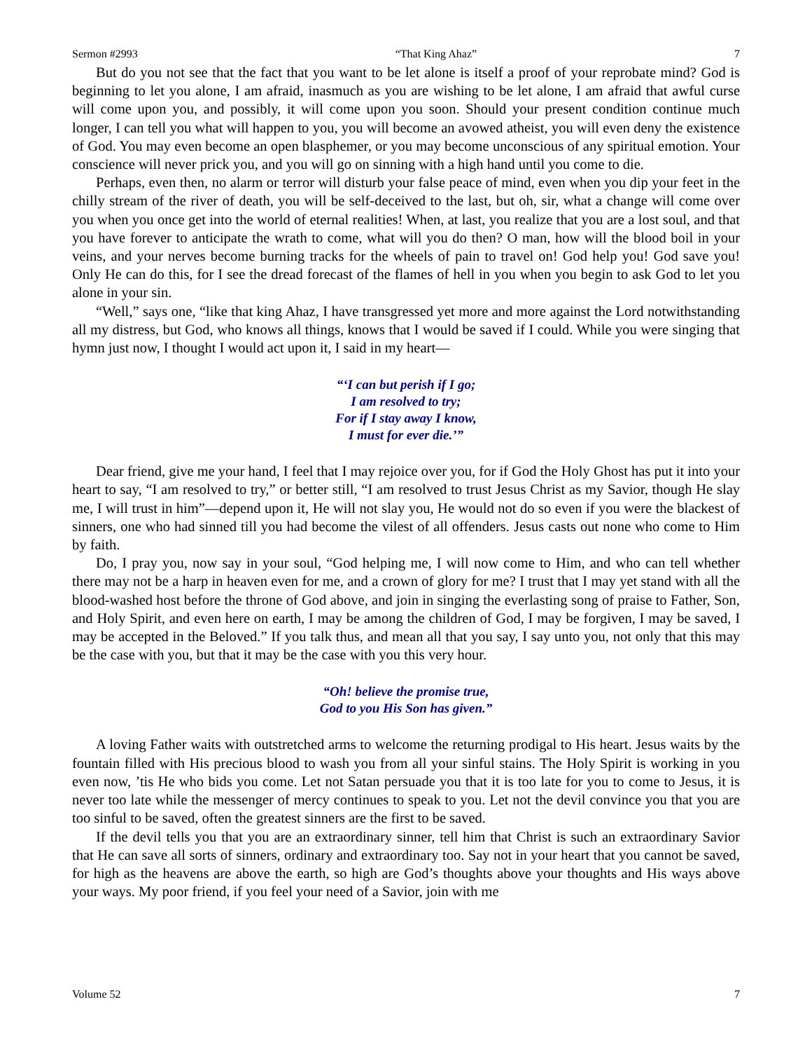Sermon #2993 “That King Ahaz” 7
But do you not see that the fact that you want to be let alone is itself a proof of your reprobate mind? God is beginning to let you alone, I am afraid, inasmuch as you are wishing to be let alone, I am afraid that awful curse will come upon you, and possibly, it will come upon you soon. Should your present condition continue much longer, I can tell you what will happen to you, you will become an avowed atheist, you will even deny the existence of God. You may even become an open blasphemer, or you may become unconscious of any spiritual emotion. Your conscience will never prick you, and you will go on sinning with a high hand until you come to die.
Perhaps, even then, no alarm or terror will disturb your false peace of mind, even when you dip your feet in the chilly stream of the river of death, you will be self-deceived to the last, but oh, sir, what a change will come over you when you once get into the world of eternal realities! When, at last, you realize that you are a lost soul, and that you have forever to anticipate the wrath to come, what will you do then? O man, how will the blood boil in your veins, and your nerves become burning tracks for the wheels of pain to travel on! God help you! God save you! Only He can do this, for I see the dread forecast of the flames of hell in you when you begin to ask God to let you alone in your sin.
“Well,” says one, “like that king Ahaz, I have transgressed yet more and more against the Lord notwithstanding all my distress, but God, who knows all things, knows that I would be saved if I could. While you were singing that hymn just now, I thought I would act upon it, I said in my heart—
“‘I can but perish if I go;
I am resolved to try;
For if I stay away I know,
I must for ever die.’”
Dear friend, give me your hand, I feel that I may rejoice over you, for if God the Holy Ghost has put it into your heart to say, “I am resolved to try,” or better still, “I am resolved to trust Jesus Christ as my Savior, though He slay me, I will trust in him”—depend upon it, He will not slay you, He would not do so even if you were the blackest of sinners, one who had sinned till you had become the vilest of all offenders. Jesus casts out none who come to Him by faith.
Do, I pray you, now say in your soul, “God helping me, I will now come to Him, and who can tell whether there may not be a harp in heaven even for me, and a crown of glory for me? I trust that I may yet stand with all the blood-washed host before the throne of God above, and join in singing the everlasting song of praise to Father, Son, and Holy Spirit, and even here on earth, I may be among the children of God, I may be forgiven, I may be saved, I may be accepted in the Beloved.” If you talk thus, and mean all that you say, I say unto you, not only that this may be the case with you, but that it may be the case with you this very hour.
“Oh! believe the promise true,
God to you His Son has given.”
A loving Father waits with outstretched arms to welcome the returning prodigal to His heart. Jesus waits by the fountain filled with His precious blood to wash you from all your sinful stains. The Holy Spirit is working in you even now, ’tis He who bids you come. Let not Satan persuade you that it is too late for you to come to Jesus, it is never too late while the messenger of mercy continues to speak to you. Let not the devil convince you that you are too sinful to be saved, often the greatest sinners are the first to be saved.
If the devil tells you that you are an extraordinary sinner, tell him that Christ is such an extraordinary Savior that He can save all sorts of sinners, ordinary and extraordinary too. Say not in your heart that you cannot be saved, for high as the heavens are above the earth, so high are God’s thoughts above your thoughts and His ways above your ways. My poor friend, if you feel your need of a Savior, join with me
Volume 52 7